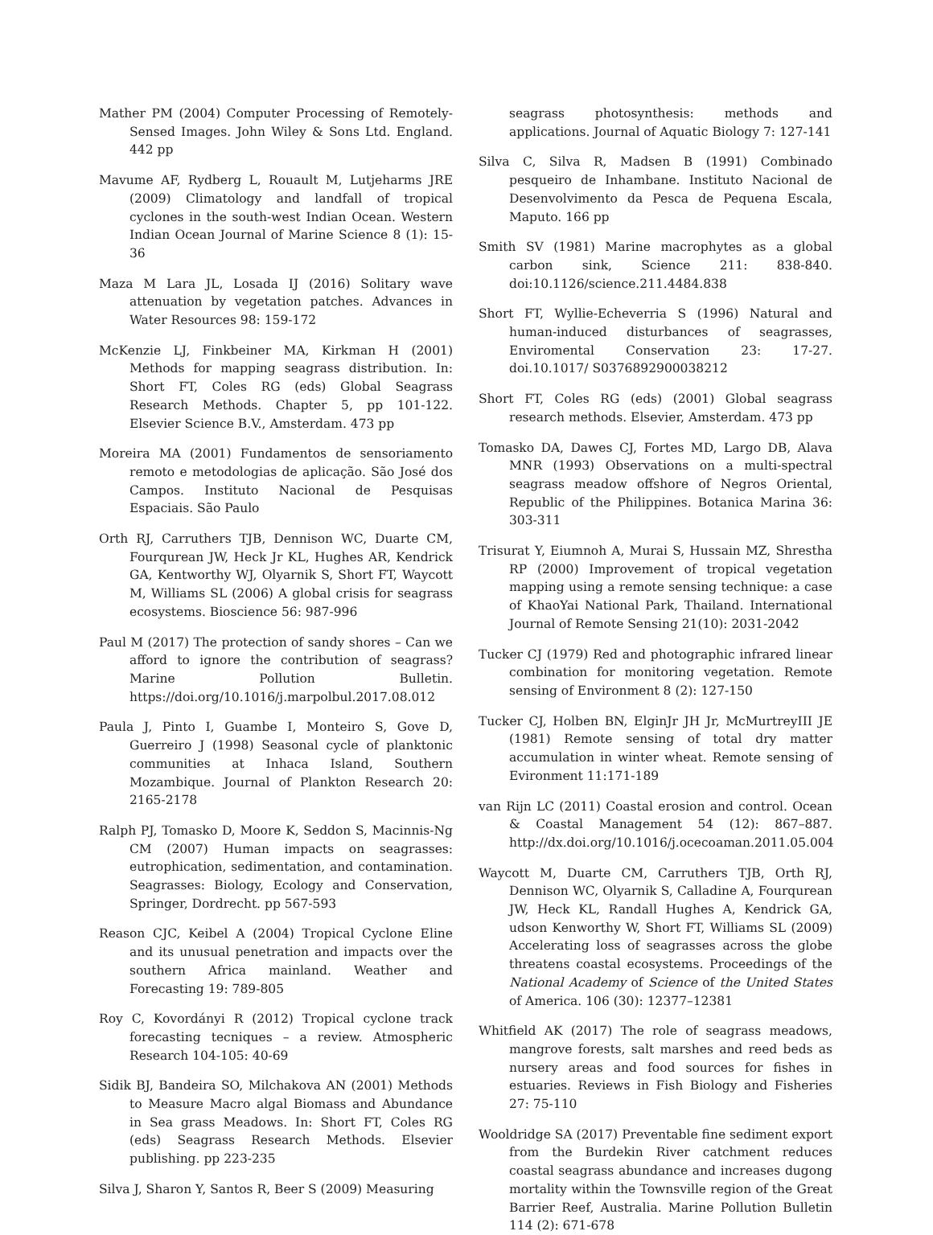Mather PM (2004) Computer Processing of Remotely-Sensed Images. John Wiley & Sons Ltd. England. 442 pp
Mavume AF, Rydberg L, Rouault M, Lutjeharms JRE (2009) Climatology and landfall of tropical cyclones in the south-west Indian Ocean. Western Indian Ocean Journal of Marine Science 8 (1): 15-36
Maza M Lara JL, Losada IJ (2016) Solitary wave attenuation by vegetation patches. Advances in Water Resources 98: 159-172
McKenzie LJ, Finkbeiner MA, Kirkman H (2001) Methods for mapping seagrass distribution. In: Short FT, Coles RG (eds) Global Seagrass Research Methods. Chapter 5, pp 101-122. Elsevier Science B.V., Amsterdam. 473 pp
Moreira MA (2001) Fundamentos de sensoriamento remoto e metodologias de aplicação. São José dos Campos. Instituto Nacional de Pesquisas Espaciais. São Paulo
Orth RJ, Carruthers TJB, Dennison WC, Duarte CM, Fourqurean JW, Heck Jr KL, Hughes AR, Kendrick GA, Kentworthy WJ, Olyarnik S, Short FT, Waycott M, Williams SL (2006) A global crisis for seagrass ecosystems. Bioscience 56: 987-996
Paul M (2017) The protection of sandy shores – Can we afford to ignore the contribution of seagrass? Marine Pollution Bulletin. https://doi.org/10.1016/j.marpolbul.2017.08.012
Paula J, Pinto I, Guambe I, Monteiro S, Gove D, Guerreiro J (1998) Seasonal cycle of planktonic communities at Inhaca Island, Southern Mozambique. Journal of Plankton Research 20: 2165-2178
Ralph PJ, Tomasko D, Moore K, Seddon S, Macinnis-Ng CM (2007) Human impacts on seagrasses: eutrophication, sedimentation, and contamination. Seagrasses: Biology, Ecology and Conservation, Springer, Dordrecht. pp 567-593
Reason CJC, Keibel A (2004) Tropical Cyclone Eline and its unusual penetration and impacts over the southern Africa mainland. Weather and Forecasting 19: 789-805
Roy C, Kovordányi R (2012) Tropical cyclone track forecasting tecniques – a review. Atmospheric Research 104-105: 40-69
Sidik BJ, Bandeira SO, Milchakova AN (2001) Methods to Measure Macro algal Biomass and Abundance in Sea grass Meadows. In: Short FT, Coles RG (eds) Seagrass Research Methods. Elsevier publishing. pp 223-235
Silva J, Sharon Y, Santos R, Beer S (2009) Measuring
seagrass photosynthesis: methods and applications. Journal of Aquatic Biology 7: 127-141
Silva C, Silva R, Madsen B (1991) Combinado pesqueiro de Inhambane. Instituto Nacional de Desenvolvimento da Pesca de Pequena Escala, Maputo. 166 pp
Smith SV (1981) Marine macrophytes as a global carbon sink, Science 211: 838-840. doi:10.1126/science.211.4484.838
Short FT, Wyllie-Echeverria S (1996) Natural and human-induced disturbances of seagrasses, Enviromental Conservation 23: 17-27. doi.10.1017/ S0376892900038212
Short FT, Coles RG (eds) (2001) Global seagrass research methods. Elsevier, Amsterdam. 473 pp
Tomasko DA, Dawes CJ, Fortes MD, Largo DB, Alava MNR (1993) Observations on a multi-spectral seagrass meadow offshore of Negros Oriental, Republic of the Philippines. Botanica Marina 36: 303-311
Trisurat Y, Eiumnoh A, Murai S, Hussain MZ, Shrestha RP (2000) Improvement of tropical vegetation mapping using a remote sensing technique: a case of KhaoYai National Park, Thailand. International Journal of Remote Sensing 21(10): 2031-2042
Tucker CJ (1979) Red and photographic infrared linear combination for monitoring vegetation. Remote sensing of Environment 8 (2): 127-150
Tucker CJ, Holben BN, ElginJr JH Jr, McMurtreyIII JE (1981) Remote sensing of total dry matter accumulation in winter wheat. Remote sensing of Evironment 11:171-189
van Rijn LC (2011) Coastal erosion and control. Ocean & Coastal Management 54 (12): 867–887. http://dx.doi.org/10.1016/j.ocecoaman.2011.05.004
Waycott M, Duarte CM, Carruthers TJB, Orth RJ, Dennison WC, Olyarnik S, Calladine A, Fourqurean JW, Heck KL, Randall Hughes A, Kendrick GA, udson Kenworthy W, Short FT, Williams SL (2009) Accelerating loss of seagrasses across the globe threatens coastal ecosystems. Proceedings of the National Academy of Science of the United States of America. 106 (30): 12377–12381
Whitfield AK (2017) The role of seagrass meadows, mangrove forests, salt marshes and reed beds as nursery areas and food sources for fishes in estuaries. Reviews in Fish Biology and Fisheries 27: 75-110
Wooldridge SA (2017) Preventable fine sediment export from the Burdekin River catchment reduces coastal seagrass abundance and increases dugong mortality within the Townsville region of the Great Barrier Reef, Australia. Marine Pollution Bulletin 114 (2): 671-678